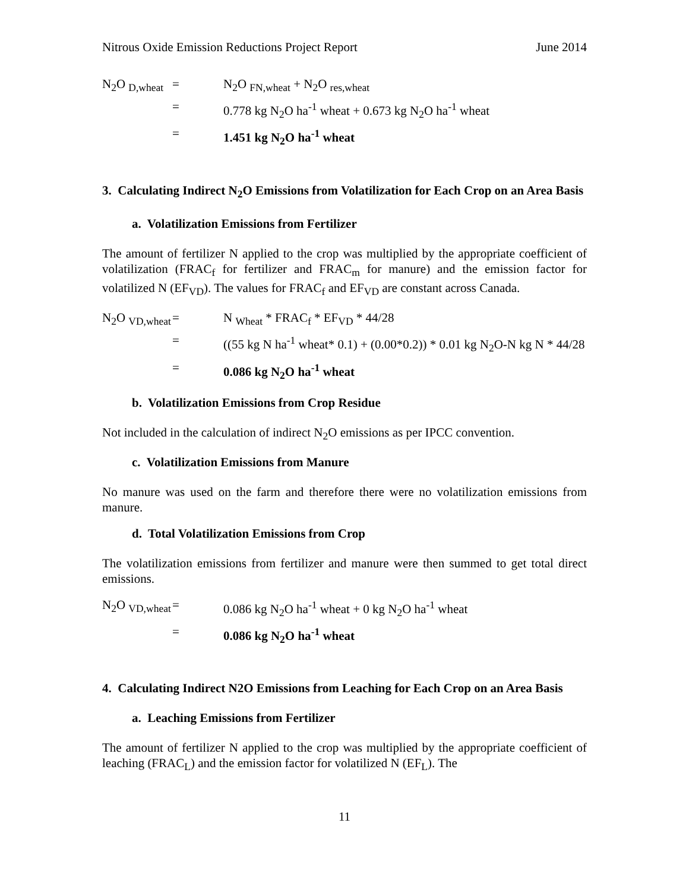Nitrous Oxide Emission Reductions Project Report June 2014
N<sub>2</sub>O <sub>D,wheat</sub>
=
N<sub>2</sub>O <sub>FN,wheat</sub> + N<sub>2</sub>O <sub>res,wheat</sub>
=
0.778 kg N<sub>2</sub>O ha<sup>-1</sup> wheat + 0.673 kg N<sub>2</sub>O ha<sup>-1</sup> wheat
=
1.451 kg N<sub>2</sub>O ha<sup>-1</sup> wheat
3. Calculating Indirect N<sub>2</sub>O Emissions from Volatilization for Each Crop on an Area Basis
a. Volatilization Emissions from Fertilizer
The amount of fertilizer N applied to the crop was multiplied by the appropriate coefficient of volatilization (FRAC<sub>f</sub> for fertilizer and FRAC<sub>m</sub> for manure) and the emission factor for volatilized N (EF<sub>VD</sub>). The values for FRAC<sub>f</sub> and EF<sub>VD</sub> are constant across Canada.
N<sub>2</sub>O <sub>VD,wheat</sub>
=
N <sub>Wheat</sub> * FRAC<sub>f</sub> * EF<sub>VD</sub> * 44/28
=
((55 kg N ha<sup>-1</sup> wheat* 0.1) + (0.00*0.2)) * 0.01 kg N<sub>2</sub>O-N kg N * 44/28
=
0.086 kg N<sub>2</sub>O ha<sup>-1</sup> wheat
b. Volatilization Emissions from Crop Residue
Not included in the calculation of indirect N<sub>2</sub>O emissions as per IPCC convention.
c. Volatilization Emissions from Manure
No manure was used on the farm and therefore there were no volatilization emissions from manure.
d. Total Volatilization Emissions from Crop
The volatilization emissions from fertilizer and manure were then summed to get total direct emissions.
N<sub>2</sub>O <sub>VD,wheat</sub>
=
0.086 kg N<sub>2</sub>O ha<sup>-1</sup> wheat + 0 kg N<sub>2</sub>O ha<sup>-1</sup> wheat
=
0.086 kg N<sub>2</sub>O ha<sup>-1</sup> wheat
4. Calculating Indirect N2O Emissions from Leaching for Each Crop on an Area Basis
a. Leaching Emissions from Fertilizer
The amount of fertilizer N applied to the crop was multiplied by the appropriate coefficient of leaching (FRAC<sub>L</sub>) and the emission factor for volatilized N (EF<sub>L</sub>). The
11